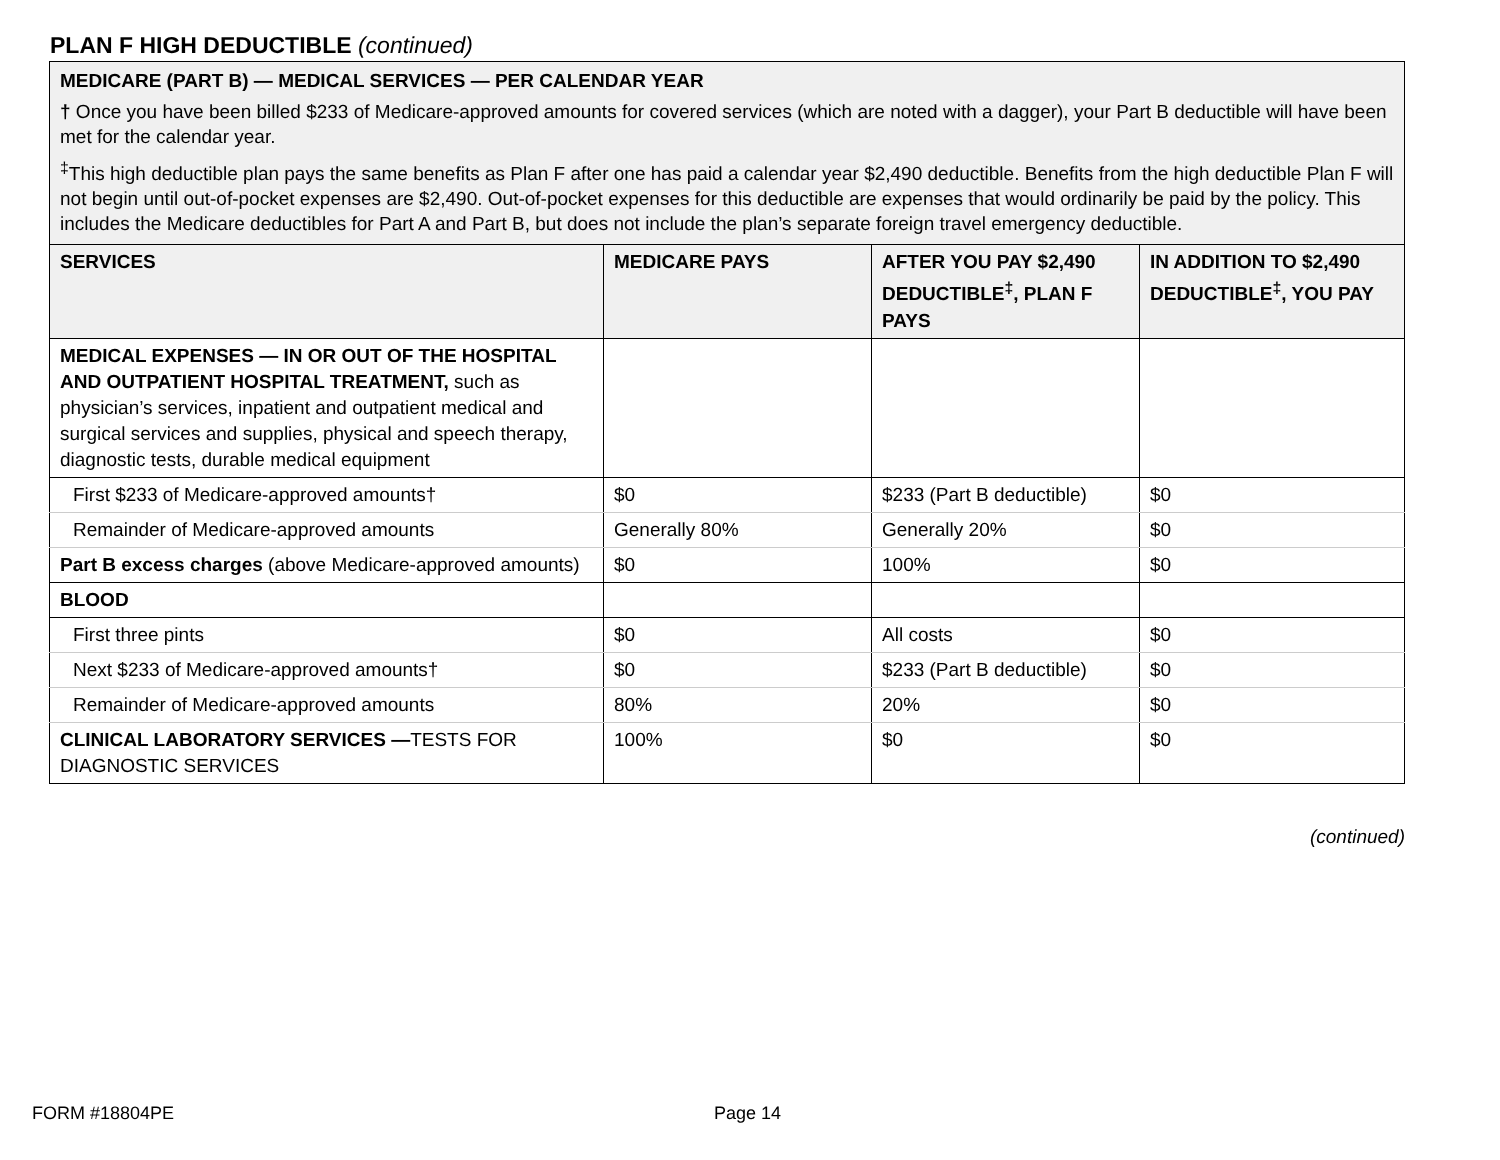PLAN F HIGH DEDUCTIBLE (continued)
MEDICARE (PART B) — MEDICAL SERVICES — PER CALENDAR YEAR
† Once you have been billed $233 of Medicare-approved amounts for covered services (which are noted with a dagger), your Part B deductible will have been met for the calendar year.
<sup>‡</sup> This high deductible plan pays the same benefits as Plan F after one has paid a calendar year $2,490 deductible. Benefits from the high deductible Plan F will not begin until out-of-pocket expenses are $2,490. Out-of-pocket expenses for this deductible are expenses that would ordinarily be paid by the policy. This includes the Medicare deductibles for Part A and Part B, but does not include the plan’s separate foreign travel emergency deductible.
| SERVICES | MEDICARE PAYS | AFTER YOU PAY $2,490 DEDUCTIBLE<sup>‡</sup>, PLAN F PAYS | IN ADDITION TO $2,490 DEDUCTIBLE<sup>‡</sup>, YOU PAY |
| --- | --- | --- | --- |
| MEDICAL EXPENSES — IN OR OUT OF THE HOSPITAL AND OUTPATIENT HOSPITAL TREATMENT, such as physician’s services, inpatient and outpatient medical and surgical services and supplies, physical and speech therapy, diagnostic tests, durable medical equipment | | | |
| First $233 of Medicare-approved amounts† | $0 | $233 (Part B deductible) | $0 |
| Remainder of Medicare-approved amounts | Generally 80% | Generally 20% | $0 |
| Part B excess charges (above Medicare-approved amounts) | $0 | 100% | $0 |
| BLOOD | | | |
| First three pints | $0 | All costs | $0 |
| Next $233 of Medicare-approved amounts† | $0 | $233 (Part B deductible) | $0 |
| Remainder of Medicare-approved amounts | 80% | 20% | $0 |
| CLINICAL LABORATORY SERVICES — TESTS FOR DIAGNOSTIC SERVICES | 100% | $0 | $0 |
(continued)
FORM #18804PE Page 14